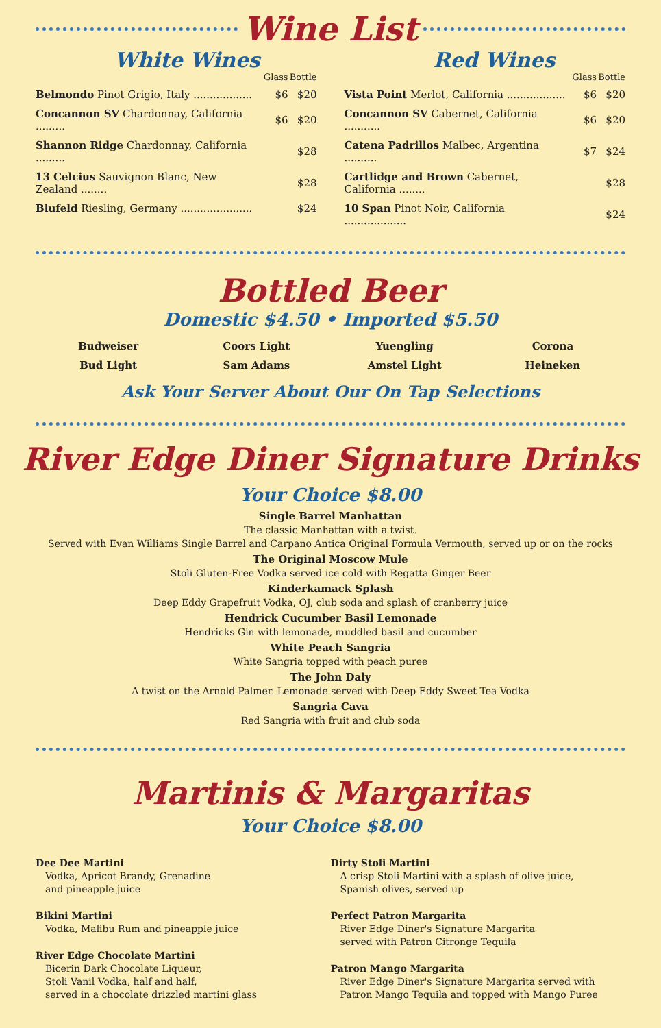Wine List
White Wines
| | Glass | Bottle |
| --- | --- | --- |
| Belmondo Pinot Grigio, Italy .................. | $6 | $20 |
| Concannon SV Chardonnay, California ......... | $6 | $20 |
| Shannon Ridge Chardonnay, California ......... | | $28 |
| 13 Celcius Sauvignon Blanc, New Zealand ........ | | $28 |
| Blufeld Riesling, Germany ...................... | | $24 |
Red Wines
| | Glass | Bottle |
| --- | --- | --- |
| Vista Point Merlot, California .................. | $6 | $20 |
| Concannon SV Cabernet, California ........... | $6 | $20 |
| Catena Padrillos Malbec, Argentina .......... | $7 | $24 |
| Cartlidge and Brown Cabernet, California ........ | | $28 |
| 10 Span Pinot Noir, California ................... | | $24 |
Bottled Beer
Domestic $4.50 • Imported $5.50
Budweiser
Bud Light
Coors Light
Sam Adams
Yuengling
Amstel Light
Corona
Heineken
Ask Your Server About Our On Tap Selections
River Edge Diner Signature Drinks
Your Choice $8.00
Single Barrel Manhattan
The classic Manhattan with a twist.
Served with Evan Williams Single Barrel and Carpano Antica Original Formula Vermouth, served up or on the rocks
The Original Moscow Mule
Stoli Gluten-Free Vodka served ice cold with Regatta Ginger Beer
Kinderkamack Splash
Deep Eddy Grapefruit Vodka, OJ, club soda and splash of cranberry juice
Hendrick Cucumber Basil Lemonade
Hendricks Gin with lemonade, muddled basil and cucumber
White Peach Sangria
White Sangria topped with peach puree
The John Daly
A twist on the Arnold Palmer. Lemonade served with Deep Eddy Sweet Tea Vodka
Sangria Cava
Red Sangria with fruit and club soda
Martinis & Margaritas
Your Choice $8.00
Dee Dee Martini
Vodka, Apricot Brandy, Grenadine
and pineapple juice
Bikini Martini
Vodka, Malibu Rum and pineapple juice
River Edge Chocolate Martini
Bicerin Dark Chocolate Liqueur,
Stoli Vanil Vodka, half and half,
served in a chocolate drizzled martini glass
Dirty Stoli Martini
A crisp Stoli Martini with a splash of olive juice,
Spanish olives, served up
Perfect Patron Margarita
River Edge Diner's Signature Margarita
served with Patron Citronge Tequila
Patron Mango Margarita
River Edge Diner's Signature Margarita served with
Patron Mango Tequila and topped with Mango Puree